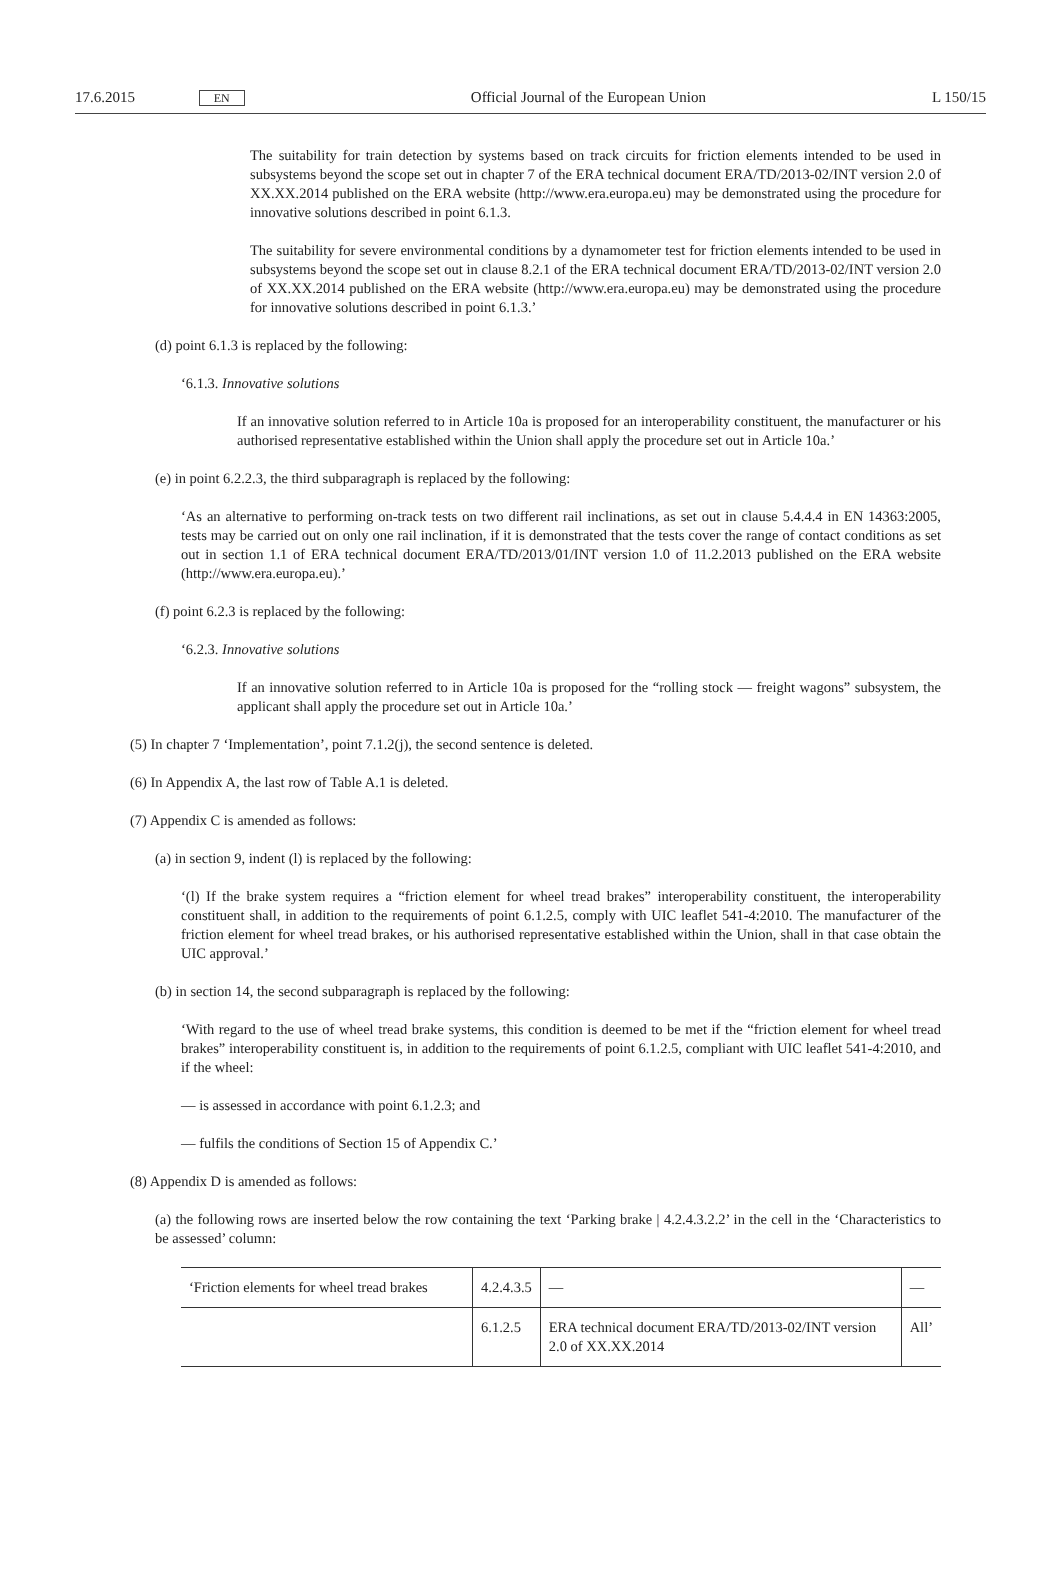17.6.2015 EN Official Journal of the European Union L 150/15
The suitability for train detection by systems based on track circuits for friction elements intended to be used in subsystems beyond the scope set out in chapter 7 of the ERA technical document ERA/TD/2013-02/INT version 2.0 of XX.XX.2014 published on the ERA website (http://www.era.europa.eu) may be demonstrated using the procedure for innovative solutions described in point 6.1.3.
The suitability for severe environmental conditions by a dynamometer test for friction elements intended to be used in subsystems beyond the scope set out in clause 8.2.1 of the ERA technical document ERA/TD/2013-02/INT version 2.0 of XX.XX.2014 published on the ERA website (http://www.era.europa.eu) may be demonstrated using the procedure for innovative solutions described in point 6.1.3.’
(d) point 6.1.3 is replaced by the following:
‘6.1.3. Innovative solutions
If an innovative solution referred to in Article 10a is proposed for an interoperability constituent, the manufacturer or his authorised representative established within the Union shall apply the procedure set out in Article 10a.’
(e) in point 6.2.2.3, the third subparagraph is replaced by the following:
‘As an alternative to performing on-track tests on two different rail inclinations, as set out in clause 5.4.4.4 in EN 14363:2005, tests may be carried out on only one rail inclination, if it is demonstrated that the tests cover the range of contact conditions as set out in section 1.1 of ERA technical document ERA/TD/2013/01/INT version 1.0 of 11.2.2013 published on the ERA website (http://www.era.europa.eu).’
(f) point 6.2.3 is replaced by the following:
‘6.2.3. Innovative solutions
If an innovative solution referred to in Article 10a is proposed for the “rolling stock — freight wagons” subsystem, the applicant shall apply the procedure set out in Article 10a.’
(5) In chapter 7 ‘Implementation’, point 7.1.2(j), the second sentence is deleted.
(6) In Appendix A, the last row of Table A.1 is deleted.
(7) Appendix C is amended as follows:
(a) in section 9, indent (l) is replaced by the following:
‘(l) If the brake system requires a “friction element for wheel tread brakes” interoperability constituent, the interoperability constituent shall, in addition to the requirements of point 6.1.2.5, comply with UIC leaflet 541-4:2010. The manufacturer of the friction element for wheel tread brakes, or his authorised representative established within the Union, shall in that case obtain the UIC approval.’
(b) in section 14, the second subparagraph is replaced by the following:
‘With regard to the use of wheel tread brake systems, this condition is deemed to be met if the “friction element for wheel tread brakes” interoperability constituent is, in addition to the requirements of point 6.1.2.5, compliant with UIC leaflet 541-4:2010, and if the wheel:
— is assessed in accordance with point 6.1.2.3; and
— fulfils the conditions of Section 15 of Appendix C.’
(8) Appendix D is amended as follows:
(a) the following rows are inserted below the row containing the text ‘Parking brake | 4.2.4.3.2.2’ in the cell in the ‘Characteristics to be assessed’ column:
| ‘Friction elements for wheel tread brakes | 4.2.4.3.5 | — | — |
| | 6.1.2.5 | ERA technical document ERA/TD/2013-02/INT version 2.0 of XX.XX.2014 | All’ |